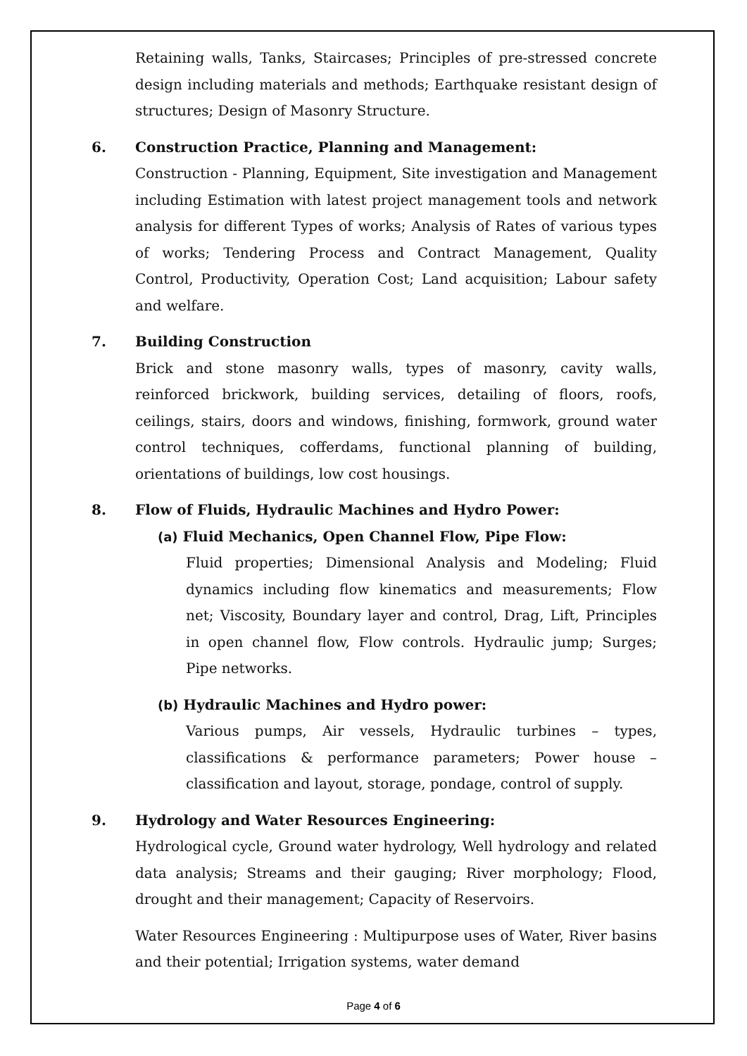Retaining walls, Tanks, Staircases; Principles of pre-stressed concrete design including materials and methods; Earthquake resistant design of structures; Design of Masonry Structure.
6. Construction Practice, Planning and Management:
Construction - Planning, Equipment, Site investigation and Management including Estimation with latest project management tools and network analysis for different Types of works; Analysis of Rates of various types of works; Tendering Process and Contract Management, Quality Control, Productivity, Operation Cost; Land acquisition; Labour safety and welfare.
7. Building Construction
Brick and stone masonry walls, types of masonry, cavity walls, reinforced brickwork, building services, detailing of floors, roofs, ceilings, stairs, doors and windows, finishing, formwork, ground water control techniques, cofferdams, functional planning of building, orientations of buildings, low cost housings.
8. Flow of Fluids, Hydraulic Machines and Hydro Power:
(a) Fluid Mechanics, Open Channel Flow, Pipe Flow:
Fluid properties; Dimensional Analysis and Modeling; Fluid dynamics including flow kinematics and measurements; Flow net; Viscosity, Boundary layer and control, Drag, Lift, Principles in open channel flow, Flow controls. Hydraulic jump; Surges; Pipe networks.
(b) Hydraulic Machines and Hydro power:
Various pumps, Air vessels, Hydraulic turbines – types, classifications & performance parameters; Power house – classification and layout, storage, pondage, control of supply.
9. Hydrology and Water Resources Engineering:
Hydrological cycle, Ground water hydrology, Well hydrology and related data analysis; Streams and their gauging; River morphology; Flood, drought and their management; Capacity of Reservoirs.
Water Resources Engineering : Multipurpose uses of Water, River basins and their potential; Irrigation systems, water demand
Page 4 of 6